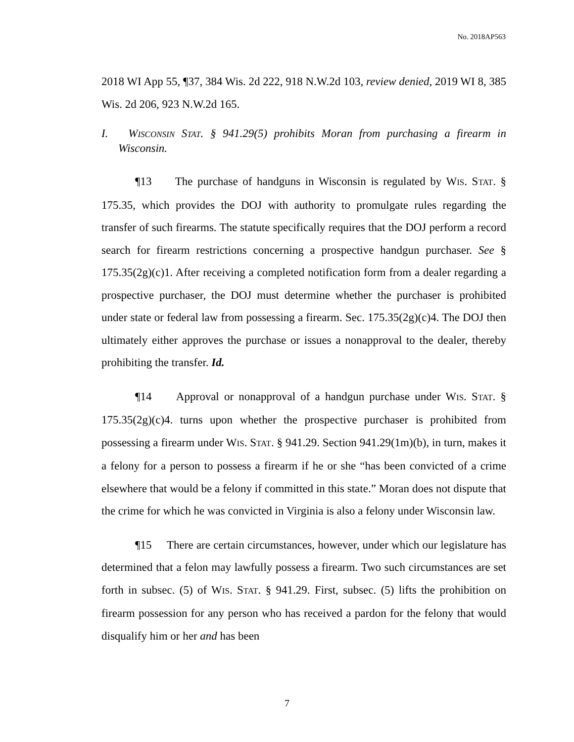No. 2018AP563
2018 WI App 55, ¶37, 384 Wis. 2d 222, 918 N.W.2d 103, review denied, 2019 WI 8, 385 Wis. 2d 206, 923 N.W.2d 165.
I. WISCONSIN STAT. § 941.29(5) prohibits Moran from purchasing a firearm in Wisconsin.
¶13 The purchase of handguns in Wisconsin is regulated by WIS. STAT. § 175.35, which provides the DOJ with authority to promulgate rules regarding the transfer of such firearms. The statute specifically requires that the DOJ perform a record search for firearm restrictions concerning a prospective handgun purchaser. See § 175.35(2g)(c)1. After receiving a completed notification form from a dealer regarding a prospective purchaser, the DOJ must determine whether the purchaser is prohibited under state or federal law from possessing a firearm. Sec. 175.35(2g)(c)4. The DOJ then ultimately either approves the purchase or issues a nonapproval to the dealer, thereby prohibiting the transfer. Id.
¶14 Approval or nonapproval of a handgun purchase under WIS. STAT. § 175.35(2g)(c)4. turns upon whether the prospective purchaser is prohibited from possessing a firearm under WIS. STAT. § 941.29. Section 941.29(1m)(b), in turn, makes it a felony for a person to possess a firearm if he or she “has been convicted of a crime elsewhere that would be a felony if committed in this state.” Moran does not dispute that the crime for which he was convicted in Virginia is also a felony under Wisconsin law.
¶15 There are certain circumstances, however, under which our legislature has determined that a felon may lawfully possess a firearm. Two such circumstances are set forth in subsec. (5) of WIS. STAT. § 941.29. First, subsec. (5) lifts the prohibition on firearm possession for any person who has received a pardon for the felony that would disqualify him or her and has been
7